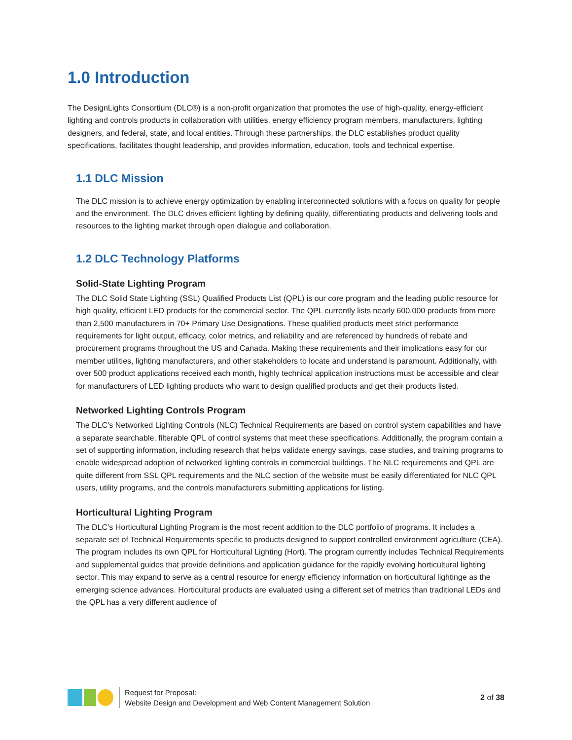1.0 Introduction
The DesignLights Consortium (DLC®) is a non-profit organization that promotes the use of high-quality, energy-efficient lighting and controls products in collaboration with utilities, energy efficiency program members, manufacturers, lighting designers, and federal, state, and local entities. Through these partnerships, the DLC establishes product quality specifications, facilitates thought leadership, and provides information, education, tools and technical expertise.
1.1 DLC Mission
The DLC mission is to achieve energy optimization by enabling interconnected solutions with a focus on quality for people and the environment. The DLC drives efficient lighting by defining quality, differentiating products and delivering tools and resources to the lighting market through open dialogue and collaboration.
1.2 DLC Technology Platforms
Solid-State Lighting Program
The DLC Solid State Lighting (SSL) Qualified Products List (QPL) is our core program and the leading public resource for high quality, efficient LED products for the commercial sector. The QPL currently lists nearly 600,000 products from more than 2,500 manufacturers in 70+ Primary Use Designations. These qualified products meet strict performance requirements for light output, efficacy, color metrics, and reliability and are referenced by hundreds of rebate and procurement programs throughout the US and Canada. Making these requirements and their implications easy for our member utilities, lighting manufacturers, and other stakeholders to locate and understand is paramount. Additionally, with over 500 product applications received each month, highly technical application instructions must be accessible and clear for manufacturers of LED lighting products who want to design qualified products and get their products listed.
Networked Lighting Controls Program
The DLC’s Networked Lighting Controls (NLC) Technical Requirements are based on control system capabilities and have a separate searchable, filterable QPL of control systems that meet these specifications. Additionally, the program contain a set of supporting information, including research that helps validate energy savings, case studies, and training programs to enable widespread adoption of networked lighting controls in commercial buildings. The NLC requirements and QPL are quite different from SSL QPL requirements and the NLC section of the website must be easily differentiated for NLC QPL users, utility programs, and the controls manufacturers submitting applications for listing.
Horticultural Lighting Program
The DLC’s Horticultural Lighting Program is the most recent addition to the DLC portfolio of programs. It includes a separate set of Technical Requirements specific to products designed to support controlled environment agriculture (CEA). The program includes its own QPL for Horticultural Lighting (Hort). The program currently includes Technical Requirements and supplemental guides that provide definitions and application guidance for the rapidly evolving horticultural lighting sector. This may expand to serve as a central resource for energy efficiency information on horticultural lightinge as the emerging science advances. Horticultural products are evaluated using a different set of metrics than traditional LEDs and the QPL has a very different audience of
Request for Proposal:
Website Design and Development and Web Content Management Solution
2 of 38